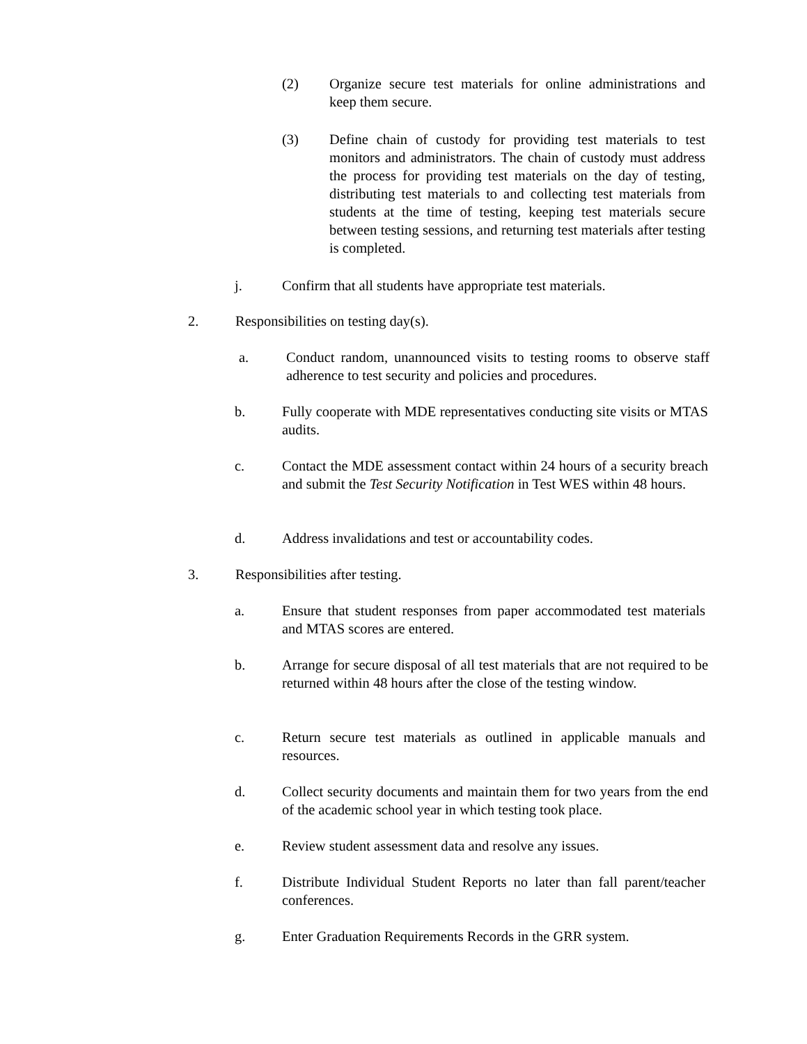(2) Organize secure test materials for online administrations and keep them secure.
(3) Define chain of custody for providing test materials to test monitors and administrators. The chain of custody must address the process for providing test materials on the day of testing, distributing test materials to and collecting test materials from students at the time of testing, keeping test materials secure between testing sessions, and returning test materials after testing is completed.
j. Confirm that all students have appropriate test materials.
2. Responsibilities on testing day(s).
a. Conduct random, unannounced visits to testing rooms to observe staff adherence to test security and policies and procedures.
b. Fully cooperate with MDE representatives conducting site visits or MTAS audits.
c. Contact the MDE assessment contact within 24 hours of a security breach and submit the Test Security Notification in Test WES within 48 hours.
d. Address invalidations and test or accountability codes.
3. Responsibilities after testing.
a. Ensure that student responses from paper accommodated test materials and MTAS scores are entered.
b. Arrange for secure disposal of all test materials that are not required to be returned within 48 hours after the close of the testing window.
c. Return secure test materials as outlined in applicable manuals and resources.
d. Collect security documents and maintain them for two years from the end of the academic school year in which testing took place.
e. Review student assessment data and resolve any issues.
f. Distribute Individual Student Reports no later than fall parent/teacher conferences.
g. Enter Graduation Requirements Records in the GRR system.